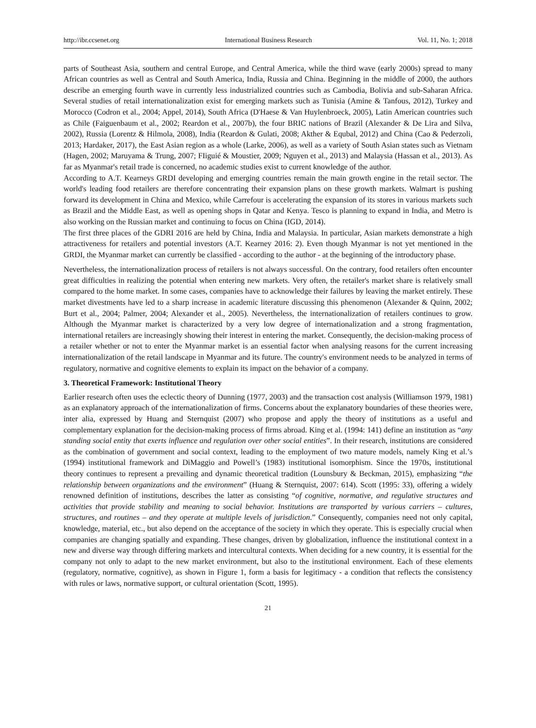http://ibr.ccsenet.org International Business Research Vol. 11, No. 1; 2018
parts of Southeast Asia, southern and central Europe, and Central America, while the third wave (early 2000s) spread to many African countries as well as Central and South America, India, Russia and China. Beginning in the middle of 2000, the authors describe an emerging fourth wave in currently less industrialized countries such as Cambodia, Bolivia and sub-Saharan Africa. Several studies of retail internationalization exist for emerging markets such as Tunisia (Amine & Tanfous, 2012), Turkey and Morocco (Codron et al., 2004; Appel, 2014), South Africa (D'Haese & Van Huylenbroeck, 2005), Latin American countries such as Chile (Faiguenbaum et al., 2002; Reardon et al., 2007b), the four BRIC nations of Brazil (Alexander & De Lira and Silva, 2002), Russia (Lorentz & Hilmola, 2008), India (Reardon & Gulati, 2008; Akther & Equbal, 2012) and China (Cao & Pederzoli, 2013; Hardaker, 2017), the East Asian region as a whole (Larke, 2006), as well as a variety of South Asian states such as Vietnam (Hagen, 2002; Maruyama & Trung, 2007; FIiguié & Moustier, 2009; Nguyen et al., 2013) and Malaysia (Hassan et al., 2013). As far as Myanmar's retail trade is concerned, no academic studies exist to current knowledge of the author.
According to A.T. Kearneys GRDI developing and emerging countries remain the main growth engine in the retail sector. The world's leading food retailers are therefore concentrating their expansion plans on these growth markets. Walmart is pushing forward its development in China and Mexico, while Carrefour is accelerating the expansion of its stores in various markets such as Brazil and the Middle East, as well as opening shops in Qatar and Kenya. Tesco is planning to expand in India, and Metro is also working on the Russian market and continuing to focus on China (IGD, 2014).
The first three places of the GDRI 2016 are held by China, India and Malaysia. In particular, Asian markets demonstrate a high attractiveness for retailers and potential investors (A.T. Kearney 2016: 2). Even though Myanmar is not yet mentioned in the GRDI, the Myanmar market can currently be classified - according to the author - at the beginning of the introductory phase.
Nevertheless, the internationalization process of retailers is not always successful. On the contrary, food retailers often encounter great difficulties in realizing the potential when entering new markets. Very often, the retailer's market share is relatively small compared to the home market. In some cases, companies have to acknowledge their failures by leaving the market entirely. These market divestments have led to a sharp increase in academic literature discussing this phenomenon (Alexander & Quinn, 2002; Burt et al., 2004; Palmer, 2004; Alexander et al., 2005). Nevertheless, the internationalization of retailers continues to grow. Although the Myanmar market is characterized by a very low degree of internationalization and a strong fragmentation, international retailers are increasingly showing their interest in entering the market. Consequently, the decision-making process of a retailer whether or not to enter the Myanmar market is an essential factor when analysing reasons for the current increasing internationalization of the retail landscape in Myanmar and its future. The country's environment needs to be analyzed in terms of regulatory, normative and cognitive elements to explain its impact on the behavior of a company.
3. Theoretical Framework: Institutional Theory
Earlier research often uses the eclectic theory of Dunning (1977, 2003) and the transaction cost analysis (Williamson 1979, 1981) as an explanatory approach of the internationalization of firms. Concerns about the explanatory boundaries of these theories were, inter alia, expressed by Huang and Sternquist (2007) who propose and apply the theory of institutions as a useful and complementary explanation for the decision-making process of firms abroad. King et al. (1994: 141) define an institution as “any standing social entity that exerts influence and regulation over other social entities”. In their research, institutions are considered as the combination of government and social context, leading to the employment of two mature models, namely King et al.’s (1994) institutional framework and DiMaggio and Powell’s (1983) institutional isomorphism. Since the 1970s, institutional theory continues to represent a prevailing and dynamic theoretical tradition (Lounsbury & Beckman, 2015), emphasizing “the relationship between organizations and the environment” (Huang & Sternquist, 2007: 614). Scott (1995: 33), offering a widely renowned definition of institutions, describes the latter as consisting “of cognitive, normative, and regulative structures and activities that provide stability and meaning to social behavior. Institutions are transported by various carriers – cultures, structures, and routines – and they operate at multiple levels of jurisdiction.” Consequently, companies need not only capital, knowledge, material, etc., but also depend on the acceptance of the society in which they operate. This is especially crucial when companies are changing spatially and expanding. These changes, driven by globalization, influence the institutional context in a new and diverse way through differing markets and intercultural contexts. When deciding for a new country, it is essential for the company not only to adapt to the new market environment, but also to the institutional environment. Each of these elements (regulatory, normative, cognitive), as shown in Figure 1, form a basis for legitimacy - a condition that reflects the consistency with rules or laws, normative support, or cultural orientation (Scott, 1995).
21